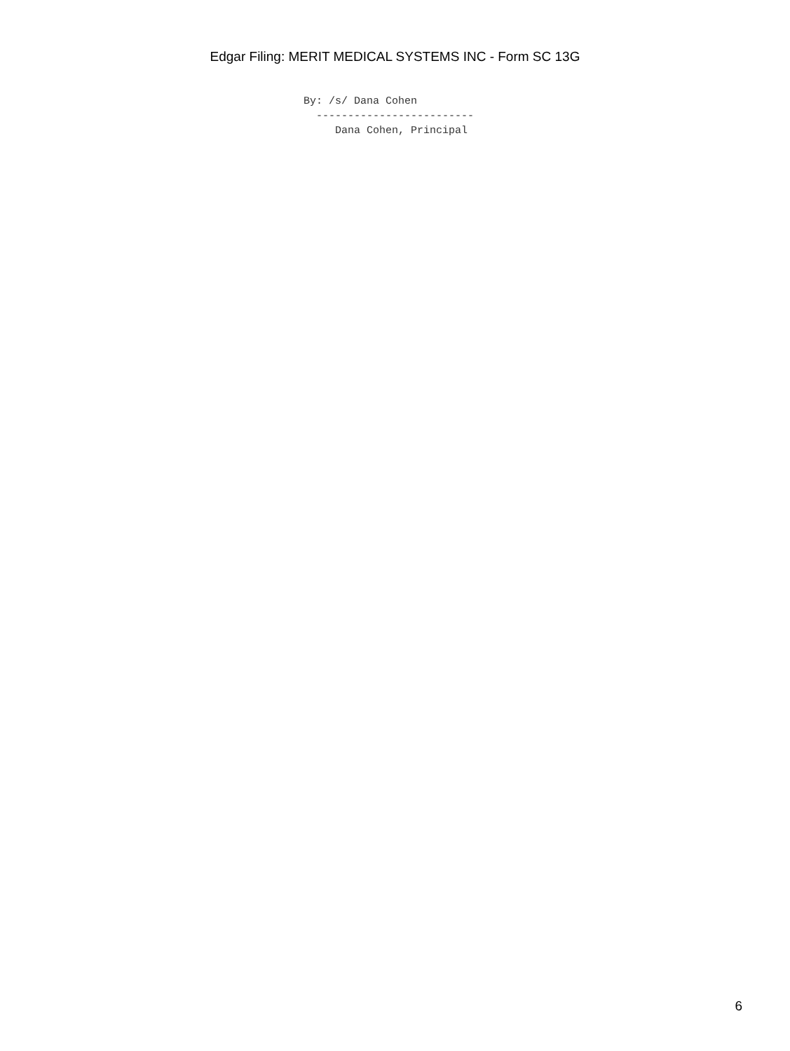Edgar Filing: MERIT MEDICAL SYSTEMS INC - Form SC 13G
By: /s/ Dana Cohen
  -------------------------
     Dana Cohen, Principal
6